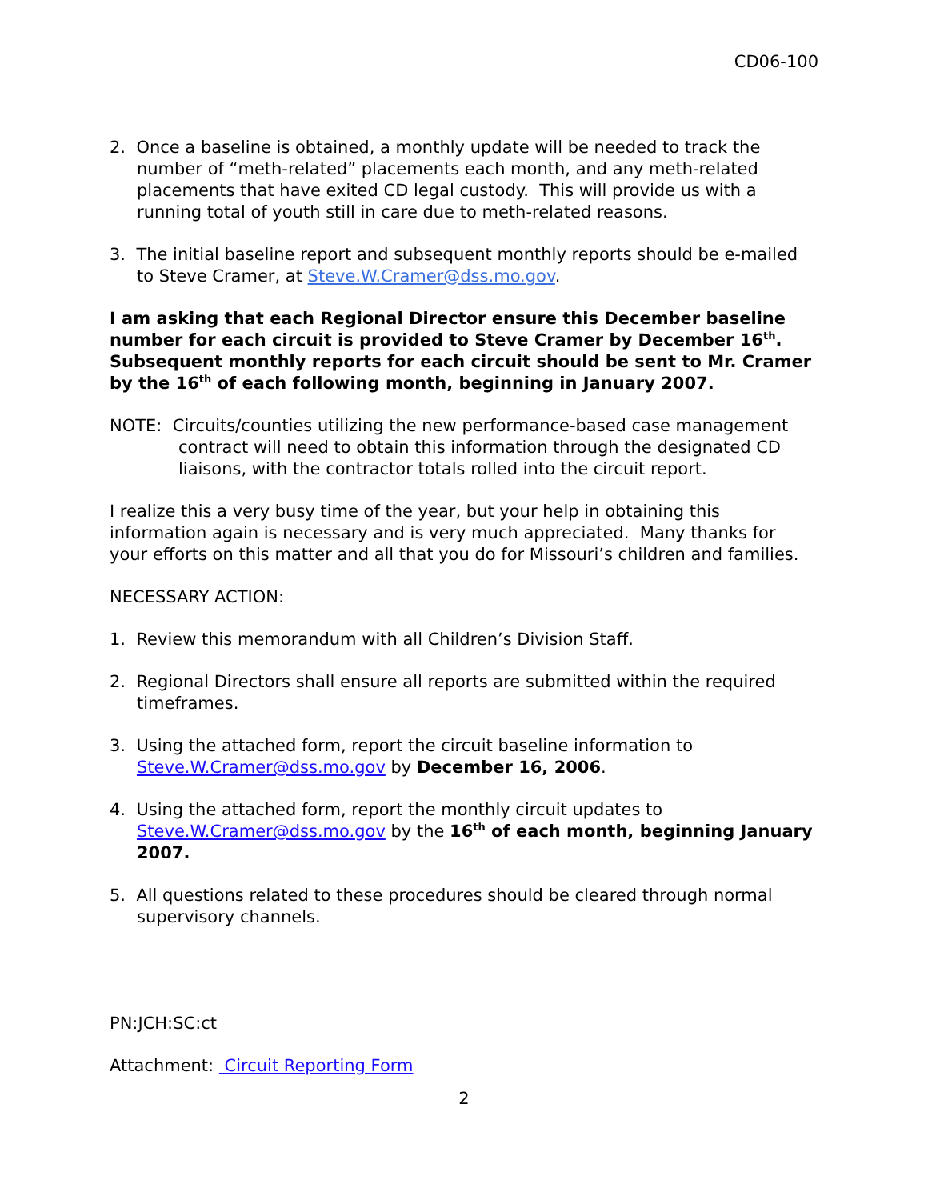CD06-100
2. Once a baseline is obtained, a monthly update will be needed to track the number of “meth-related” placements each month, and any meth-related placements that have exited CD legal custody. This will provide us with a running total of youth still in care due to meth-related reasons.
3. The initial baseline report and subsequent monthly reports should be e-mailed to Steve Cramer, at Steve.W.Cramer@dss.mo.gov.
I am asking that each Regional Director ensure this December baseline number for each circuit is provided to Steve Cramer by December 16<sup>th</sup>. Subsequent monthly reports for each circuit should be sent to Mr. Cramer by the 16<sup>th</sup> of each following month, beginning in January 2007.
NOTE: Circuits/counties utilizing the new performance-based case management contract will need to obtain this information through the designated CD liaisons, with the contractor totals rolled into the circuit report.
I realize this a very busy time of the year, but your help in obtaining this information again is necessary and is very much appreciated. Many thanks for your efforts on this matter and all that you do for Missouri’s children and families.
NECESSARY ACTION:
1. Review this memorandum with all Children’s Division Staff.
2. Regional Directors shall ensure all reports are submitted within the required timeframes.
3. Using the attached form, report the circuit baseline information to Steve.W.Cramer@dss.mo.gov by December 16, 2006.
4. Using the attached form, report the monthly circuit updates to Steve.W.Cramer@dss.mo.gov by the 16<sup>th</sup> of each month, beginning January 2007.
5. All questions related to these procedures should be cleared through normal supervisory channels.
PN:JCH:SC:ct
Attachment: Circuit Reporting Form
2